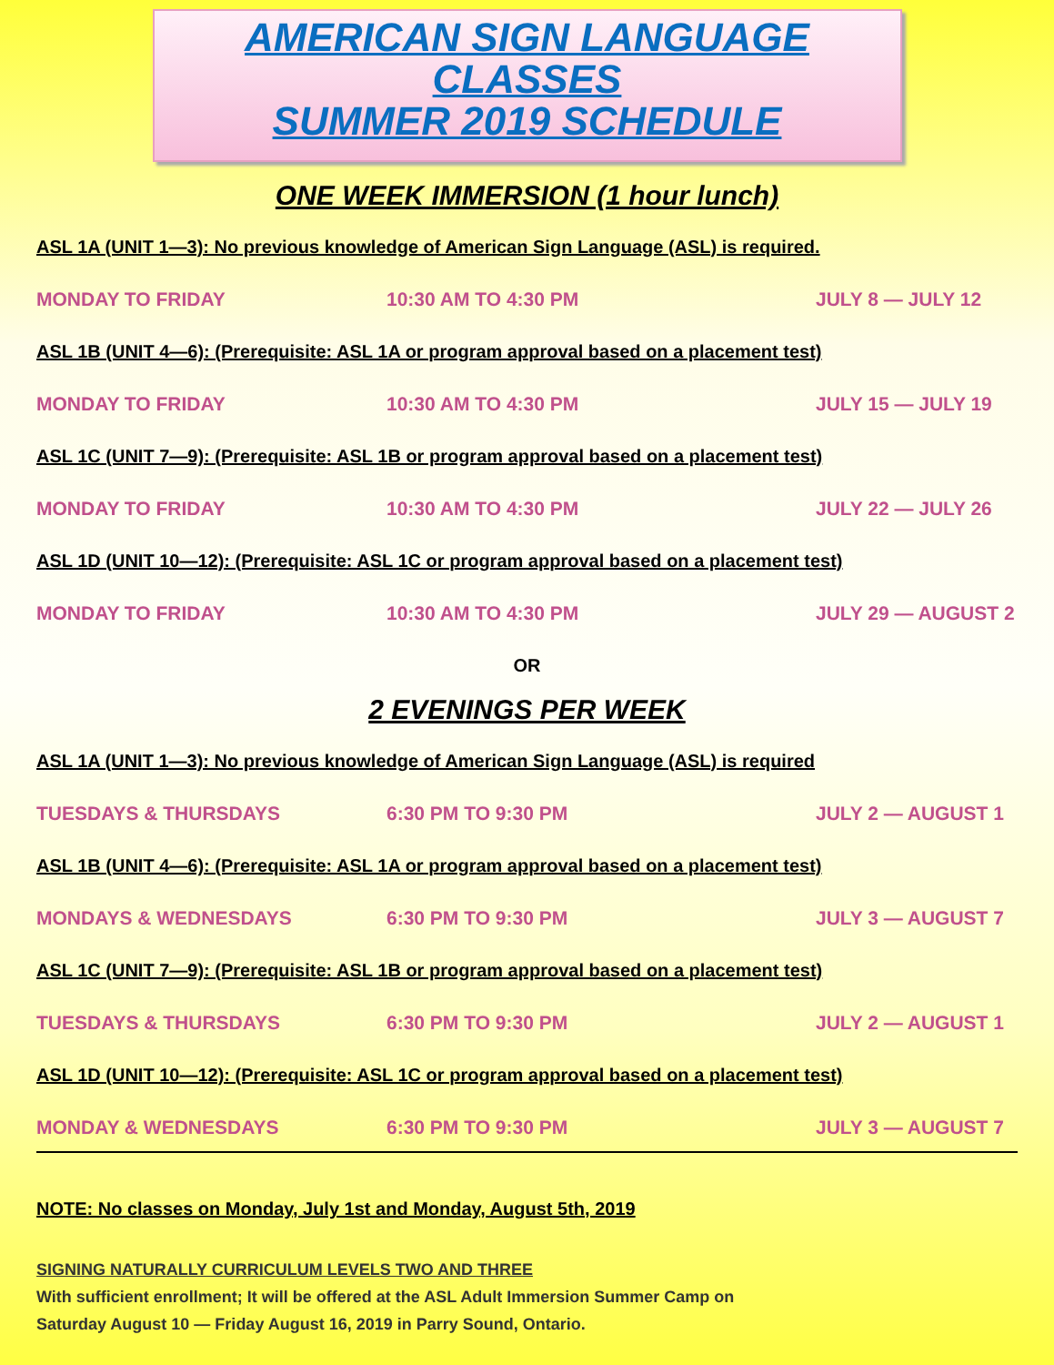AMERICAN SIGN LANGUAGE CLASSES
SUMMER 2019 SCHEDULE
ONE WEEK IMMERSION (1 hour lunch)
ASL 1A (UNIT 1—3): No previous knowledge of American Sign Language (ASL) is required.
MONDAY TO FRIDAY 10:30 AM TO 4:30 PM JULY 8 — JULY 12
ASL 1B (UNIT 4—6): (Prerequisite: ASL 1A or program approval based on a placement test)
MONDAY TO FRIDAY 10:30 AM TO 4:30 PM JULY 15 — JULY 19
ASL 1C (UNIT 7—9): (Prerequisite: ASL 1B or program approval based on a placement test)
MONDAY TO FRIDAY 10:30 AM TO 4:30 PM JULY 22 — JULY 26
ASL 1D (UNIT 10—12): (Prerequisite: ASL 1C or program approval based on a placement test)
MONDAY TO FRIDAY 10:30 AM TO 4:30 PM JULY 29 — AUGUST 2
OR
2 EVENINGS PER WEEK
ASL 1A (UNIT 1—3): No previous knowledge of American Sign Language (ASL) is required
TUESDAYS & THURSDAYS 6:30 PM TO 9:30 PM JULY 2 — AUGUST 1
ASL 1B (UNIT 4—6): (Prerequisite: ASL 1A or program approval based on a placement test)
MONDAYS & WEDNESDAYS 6:30 PM TO 9:30 PM JULY 3 — AUGUST 7
ASL 1C (UNIT 7—9): (Prerequisite: ASL 1B or program approval based on a placement test)
TUESDAYS & THURSDAYS 6:30 PM TO 9:30 PM JULY 2 — AUGUST 1
ASL 1D (UNIT 10—12): (Prerequisite: ASL 1C or program approval based on a placement test)
MONDAY & WEDNESDAYS 6:30 PM TO 9:30 PM JULY 3 — AUGUST 7
NOTE: No classes on Monday, July 1st and Monday, August 5th, 2019
SIGNING NATURALLY CURRICULUM LEVELS TWO AND THREE
With sufficient enrollment; It will be offered at the ASL Adult Immersion Summer Camp on
Saturday August 10 — Friday August 16, 2019 in Parry Sound, Ontario.